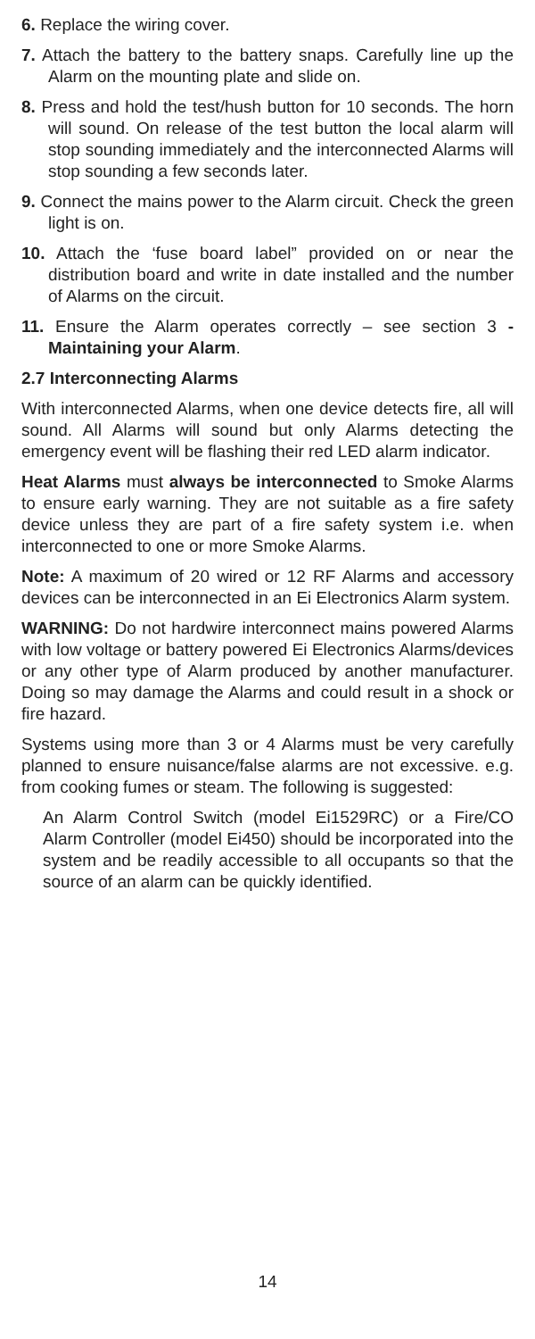6. Replace the wiring cover.
7. Attach the battery to the battery snaps. Carefully line up the Alarm on the mounting plate and slide on.
8. Press and hold the test/hush button for 10 seconds. The horn will sound. On release of the test button the local alarm will stop sounding immediately and the interconnected Alarms will stop sounding a few seconds later.
9. Connect the mains power to the Alarm circuit. Check the green light is on.
10. Attach the ‘fuse board label” provided on or near the distribution board and write in date installed and the number of Alarms on the circuit.
11. Ensure the Alarm operates correctly – see section 3 - Maintaining your Alarm.
2.7 Interconnecting Alarms
With interconnected Alarms, when one device detects fire, all will sound. All Alarms will sound but only Alarms detecting the emergency event will be flashing their red LED alarm indicator.
Heat Alarms must always be interconnected to Smoke Alarms to ensure early warning. They are not suitable as a fire safety device unless they are part of a fire safety system i.e. when interconnected to one or more Smoke Alarms.
Note: A maximum of 20 wired or 12 RF Alarms and accessory devices can be interconnected in an Ei Electronics Alarm system.
WARNING: Do not hardwire interconnect mains powered Alarms with low voltage or battery powered Ei Electronics Alarms/devices or any other type of Alarm produced by another manufacturer. Doing so may damage the Alarms and could result in a shock or fire hazard.
Systems using more than 3 or 4 Alarms must be very carefully planned to ensure nuisance/false alarms are not excessive. e.g. from cooking fumes or steam. The following is suggested:
An Alarm Control Switch (model Ei1529RC) or a Fire/CO Alarm Controller (model Ei450) should be incorporated into the system and be readily accessible to all occupants so that the source of an alarm can be quickly identified.
14